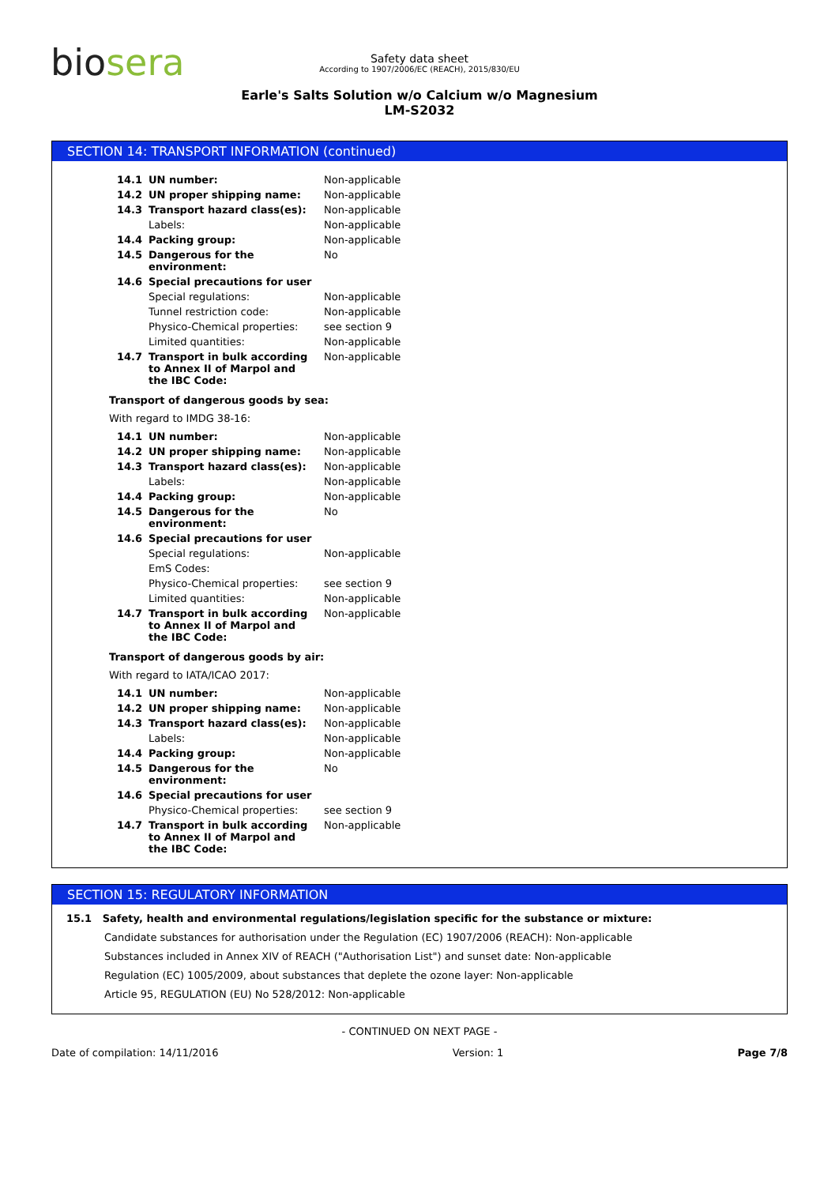biosera
Safety data sheet
According to 1907/2006/EC (REACH), 2015/830/EU
Earle's Salts Solution w/o Calcium w/o Magnesium
LM-S2032
SECTION 14: TRANSPORT INFORMATION (continued)
| 14.1 | UN number: | Non-applicable |
| 14.2 | UN proper shipping name: | Non-applicable |
| 14.3 | Transport hazard class(es): | Non-applicable |
| | Labels: | Non-applicable |
| 14.4 | Packing group: | Non-applicable |
| 14.5 | Dangerous for the environment: | No |
| 14.6 | Special precautions for user | |
| | Special regulations: | Non-applicable |
| | Tunnel restriction code: | Non-applicable |
| | Physico-Chemical properties: | see section 9 |
| | Limited quantities: | Non-applicable |
| 14.7 | Transport in bulk according to Annex II of Marpol and the IBC Code: | Non-applicable |
Transport of dangerous goods by sea:
With regard to IMDG 38-16:
| 14.1 | UN number: | Non-applicable |
| 14.2 | UN proper shipping name: | Non-applicable |
| 14.3 | Transport hazard class(es): | Non-applicable |
| | Labels: | Non-applicable |
| 14.4 | Packing group: | Non-applicable |
| 14.5 | Dangerous for the environment: | No |
| 14.6 | Special precautions for user | |
| | Special regulations: | Non-applicable |
| | EmS Codes: | |
| | Physico-Chemical properties: | see section 9 |
| | Limited quantities: | Non-applicable |
| 14.7 | Transport in bulk according to Annex II of Marpol and the IBC Code: | Non-applicable |
Transport of dangerous goods by air:
With regard to IATA/ICAO 2017:
| 14.1 | UN number: | Non-applicable |
| 14.2 | UN proper shipping name: | Non-applicable |
| 14.3 | Transport hazard class(es): | Non-applicable |
| | Labels: | Non-applicable |
| 14.4 | Packing group: | Non-applicable |
| 14.5 | Dangerous for the environment: | No |
| 14.6 | Special precautions for user | |
| | Physico-Chemical properties: | see section 9 |
| 14.7 | Transport in bulk according to Annex II of Marpol and the IBC Code: | Non-applicable |
SECTION 15: REGULATORY INFORMATION
15.1 Safety, health and environmental regulations/legislation specific for the substance or mixture:
Candidate substances for authorisation under the Regulation (EC) 1907/2006 (REACH): Non-applicable
Substances included in Annex XIV of REACH ("Authorisation List") and sunset date: Non-applicable
Regulation (EC) 1005/2009, about substances that deplete the ozone layer: Non-applicable
Article 95, REGULATION (EU) No 528/2012: Non-applicable
- CONTINUED ON NEXT PAGE -
Date of compilation: 14/11/2016 Version: 1 Page 7/8